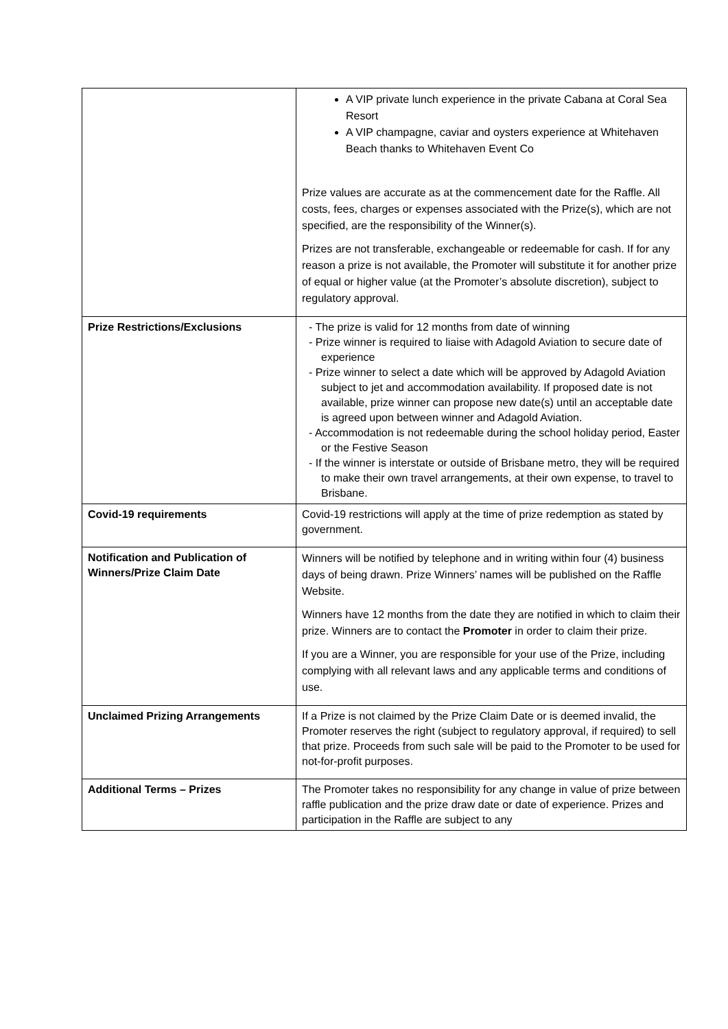| | A VIP private lunch experience in the private Cabana at Coral Sea Resort A VIP champagne, caviar and oysters experience at Whitehaven Beach thanks to Whitehaven Event Co Prize values are accurate as at the commencement date for the Raffle. All costs, fees, charges or expenses associated with the Prize(s), which are not specified, are the responsibility of the Winner(s). Prizes are not transferable, exchangeable or redeemable for cash. If for any reason a prize is not available, the Promoter will substitute it for another prize of equal or higher value (at the Promoter’s absolute discretion), subject to regulatory approval. |
| Prize Restrictions/Exclusions | - The prize is valid for 12 months from date of winning - Prize winner is required to liaise with Adagold Aviation to secure date of experience - Prize winner to select a date which will be approved by Adagold Aviation subject to jet and accommodation availability. If proposed date is not available, prize winner can propose new date(s) until an acceptable date is agreed upon between winner and Adagold Aviation. - Accommodation is not redeemable during the school holiday period, Easter or the Festive Season - If the winner is interstate or outside of Brisbane metro, they will be required to make their own travel arrangements, at their own expense, to travel to Brisbane. |
| Covid-19 requirements | Covid-19 restrictions will apply at the time of prize redemption as stated by government. |
| Notification and Publication of Winners/Prize Claim Date | Winners will be notified by telephone and in writing within four (4) business days of being drawn. Prize Winners’ names will be published on the Raffle Website. Winners have 12 months from the date they are notified in which to claim their prize. Winners are to contact the Promoter in order to claim their prize. If you are a Winner, you are responsible for your use of the Prize, including complying with all relevant laws and any applicable terms and conditions of use. |
| Unclaimed Prizing Arrangements | If a Prize is not claimed by the Prize Claim Date or is deemed invalid, the Promoter reserves the right (subject to regulatory approval, if required) to sell that prize. Proceeds from such sale will be paid to the Promoter to be used for not-for-profit purposes. |
| Additional Terms – Prizes | The Promoter takes no responsibility for any change in value of prize between raffle publication and the prize draw date or date of experience. Prizes and participation in the Raffle are subject to any |